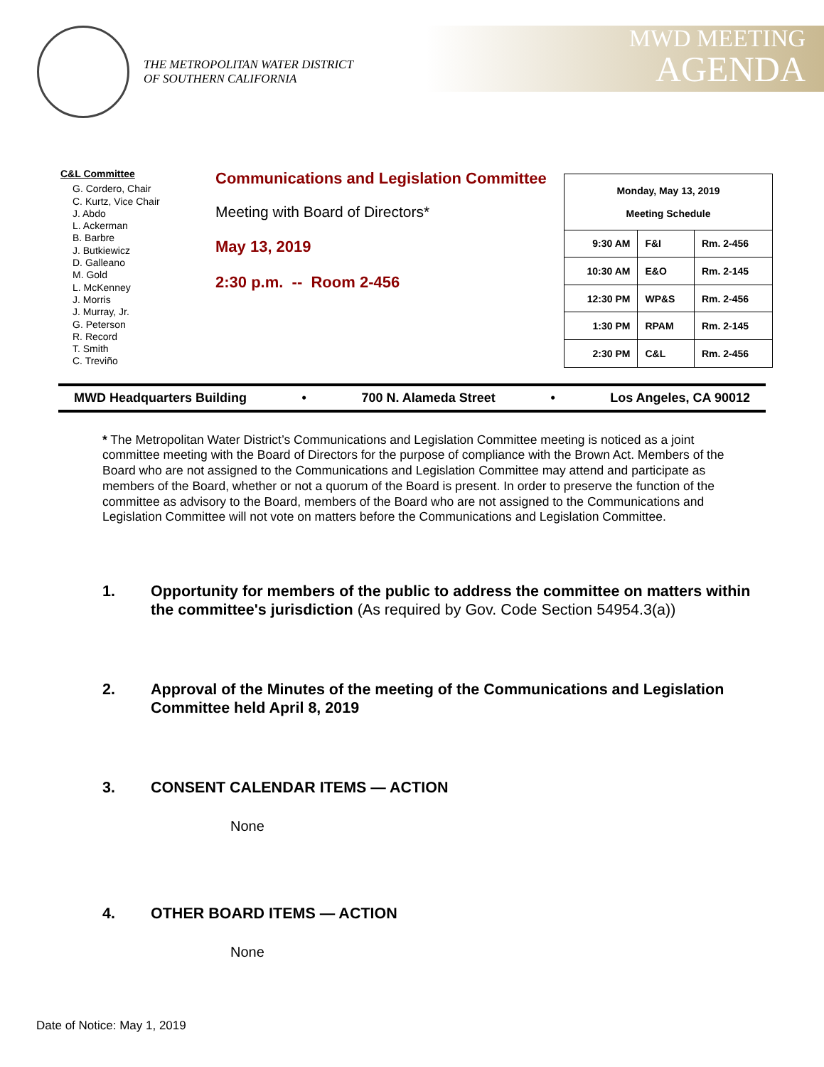THE METROPOLITAN WATER DISTRICT
OF SOUTHERN CALIFORNIA
MWD MEETING
AGENDA
C&L Committee
G. Cordero, Chair
C. Kurtz, Vice Chair
J. Abdo
L. Ackerman
B. Barbre
J. Butkiewicz
D. Galleano
M. Gold
L. McKenney
J. Morris
J. Murray, Jr.
G. Peterson
R. Record
T. Smith
C. Treviño
Communications and Legislation Committee
Meeting with Board of Directors*
May 13, 2019
2:30 p.m. -- Room 2-456
| Monday, May 13, 2019 Meeting Schedule | | |
| --- | --- | --- |
| 9:30 AM | F&I | Rm. 2-456 |
| 10:30 AM | E&O | Rm. 2-145 |
| 12:30 PM | WP&S | Rm. 2-456 |
| 1:30 PM | RPAM | Rm. 2-145 |
| 2:30 PM | C&L | Rm. 2-456 |
MWD Headquarters Building • 700 N. Alameda Street • Los Angeles, CA 90012
* The Metropolitan Water District’s Communications and Legislation Committee meeting is noticed as a joint committee meeting with the Board of Directors for the purpose of compliance with the Brown Act. Members of the Board who are not assigned to the Communications and Legislation Committee may attend and participate as members of the Board, whether or not a quorum of the Board is present. In order to preserve the function of the committee as advisory to the Board, members of the Board who are not assigned to the Communications and Legislation Committee will not vote on matters before the Communications and Legislation Committee.
1. Opportunity for members of the public to address the committee on matters within the committee's jurisdiction (As required by Gov. Code Section 54954.3(a))
2. Approval of the Minutes of the meeting of the Communications and Legislation Committee held April 8, 2019
3. CONSENT CALENDAR ITEMS — ACTION
None
4. OTHER BOARD ITEMS — ACTION
None
Date of Notice: May 1, 2019